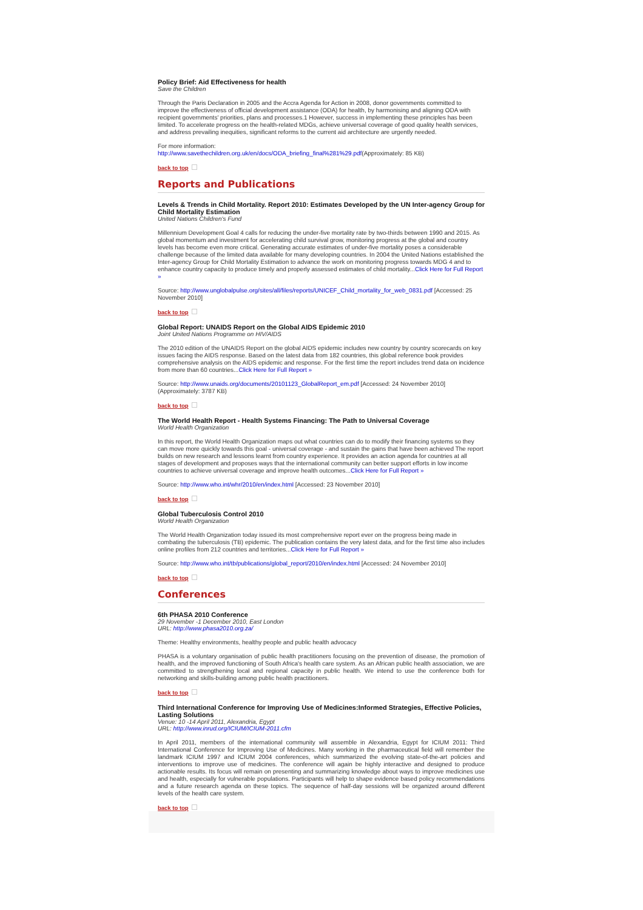Policy Brief: Aid Effectiveness for health
Save the Children
Through the Paris Declaration in 2005 and the Accra Agenda for Action in 2008, donor governments committed to improve the effectiveness of official development assistance (ODA) for health, by harmonising and aligning ODA with recipient governments' priorities, plans and processes.1 However, success in implementing these principles has been limited. To accelerate progress on the health-related MDGs, achieve universal coverage of good quality health services, and address prevailing inequities, significant reforms to the current aid architecture are urgently needed.
For more information:
http://www.savethechildren.org.uk/en/docs/ODA_briefing_final%281%29.pdf(Approximately: 85 KB)
back to top
Reports and Publications
Levels & Trends in Child Mortality. Report 2010: Estimates Developed by the UN Inter-agency Group for Child Mortality Estimation
United Nations Children's Fund
Millennium Development Goal 4 calls for reducing the under-five mortality rate by two-thirds between 1990 and 2015. As global momentum and investment for accelerating child survival grow, monitoring progress at the global and country levels has become even more critical. Generating accurate estimates of under-five mortality poses a considerable challenge because of the limited data available for many developing countries. In 2004 the United Nations established the Inter-agency Group for Child Mortality Estimation to advance the work on monitoring progress towards MDG 4 and to enhance country capacity to produce timely and properly assessed estimates of child mortality...Click Here for Full Report »
Source: http://www.unglobalpulse.org/sites/all/files/reports/UNICEF_Child_mortality_for_web_0831.pdf [Accessed: 25 November 2010]
back to top
Global Report: UNAIDS Report on the Global AIDS Epidemic 2010
Joint United Nations Programme on HIV/AIDS
The 2010 edition of the UNAIDS Report on the global AIDS epidemic includes new country by country scorecards on key issues facing the AIDS response. Based on the latest data from 182 countries, this global reference book provides comprehensive analysis on the AIDS epidemic and response. For the first time the report includes trend data on incidence from more than 60 countries...Click Here for Full Report »
Source: http://www.unaids.org/documents/20101123_GlobalReport_em.pdf [Accessed: 24 November 2010] (Approximately: 3787 KB)
back to top
The World Health Report - Health Systems Financing: The Path to Universal Coverage
World Health Organization
In this report, the World Health Organization maps out what countries can do to modify their financing systems so they can move more quickly towards this goal - universal coverage - and sustain the gains that have been achieved The report builds on new research and lessons learnt from country experience. It provides an action agenda for countries at all stages of development and proposes ways that the international community can better support efforts in low income countries to achieve universal coverage and improve health outcomes...Click Here for Full Report »
Source: http://www.who.int/whr/2010/en/index.html [Accessed: 23 November 2010]
back to top
Global Tuberculosis Control 2010
World Health Organization
The World Health Organization today issued its most comprehensive report ever on the progress being made in combating the tuberculosis (TB) epidemic. The publication contains the very latest data, and for the first time also includes online profiles from 212 countries and territories...Click Here for Full Report »
Source: http://www.who.int/tb/publications/global_report/2010/en/index.html [Accessed: 24 November 2010]
back to top
Conferences
6th PHASA 2010 Conference
29 November -1 December 2010, East London
URL: http://www.phasa2010.org.za/
Theme: Healthy environments, healthy people and public health advocacy
PHASA is a voluntary organisation of public health practitioners focusing on the prevention of disease, the promotion of health, and the improved functioning of South Africa's health care system. As an African public health association, we are committed to strengthening local and regional capacity in public health. We intend to use the conference both for networking and skills-building among public health practitioners.
back to top
Third International Conference for Improving Use of Medicines:Informed Strategies, Effective Policies, Lasting Solutions
Venue: 10 -14 April 2011, Alexandria, Egypt
URL: http://www.inrud.org/ICIUM/ICIUM-2011.cfm
In April 2011, members of the international community will assemble in Alexandria, Egypt for ICIUM 2011: Third International Conference for Improving Use of Medicines. Many working in the pharmaceutical field will remember the landmark ICIUM 1997 and ICIUM 2004 conferences, which summarized the evolving state-of-the-art policies and interventions to improve use of medicines. The conference will again be highly interactive and designed to produce actionable results. Its focus will remain on presenting and summarizing knowledge about ways to improve medicines use and health, especially for vulnerable populations. Participants will help to shape evidence based policy recommendations and a future research agenda on these topics. The sequence of half-day sessions will be organized around different levels of the health care system.
back to top